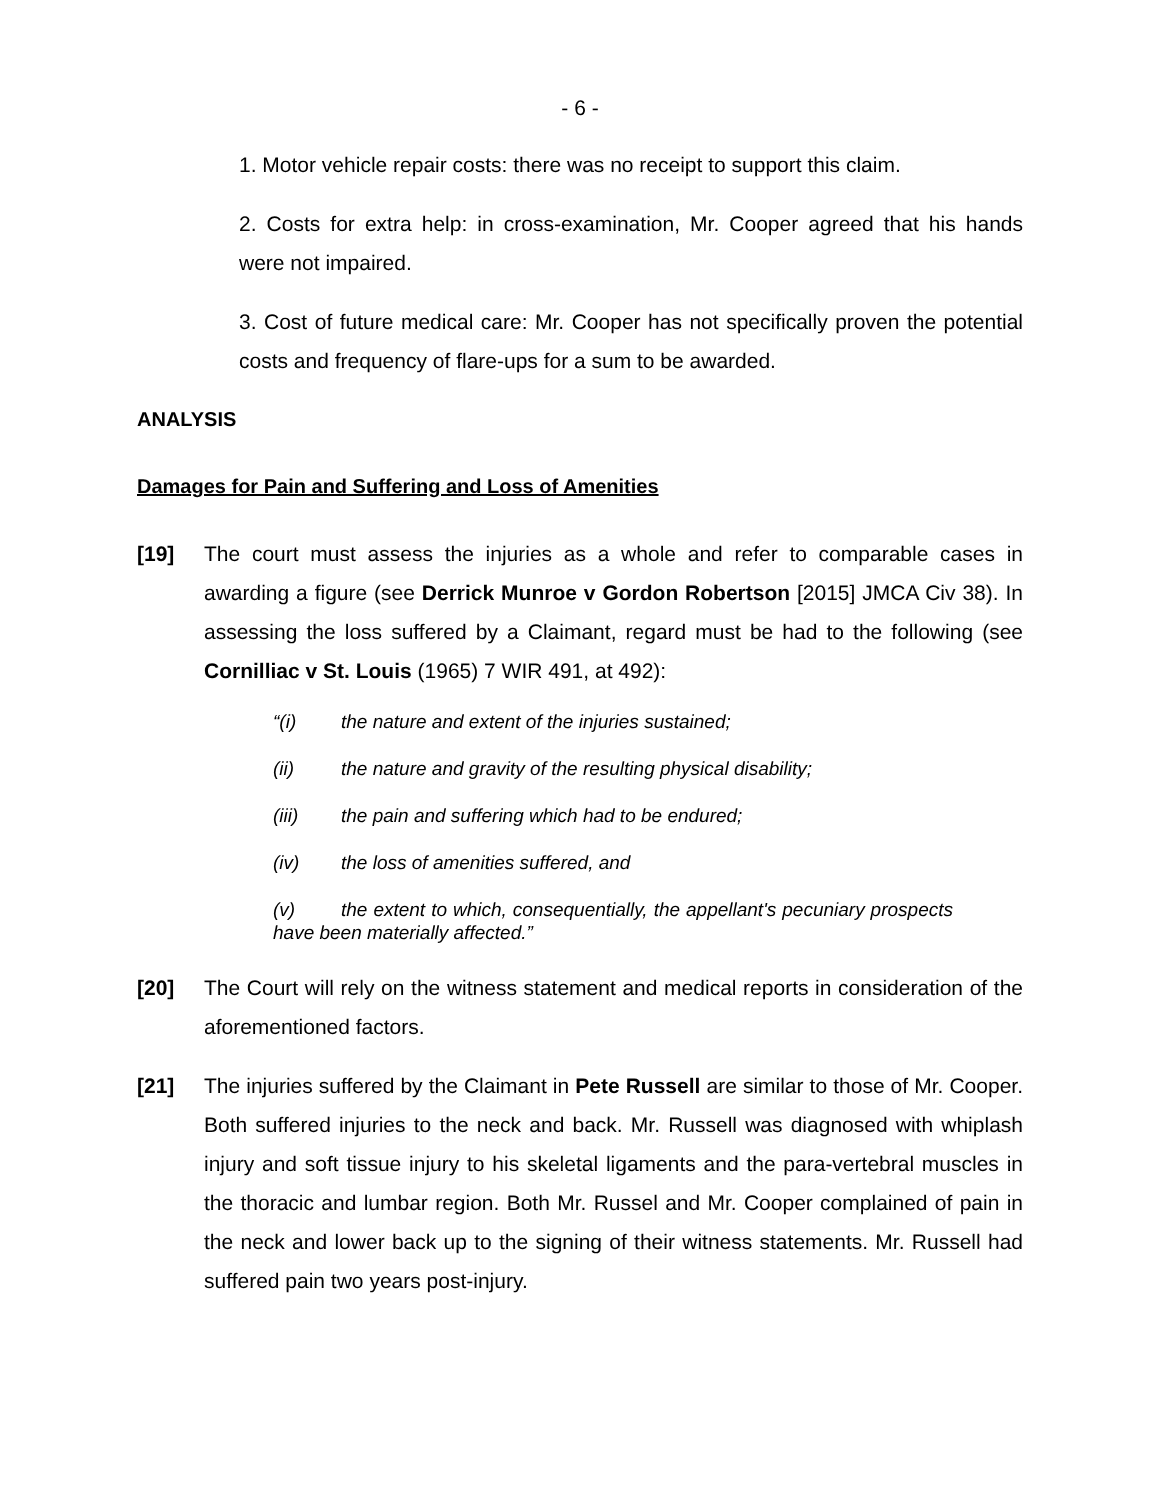- 6 -
1. Motor vehicle repair costs: there was no receipt to support this claim.
2. Costs for extra help: in cross-examination, Mr. Cooper agreed that his hands were not impaired.
3. Cost of future medical care: Mr. Cooper has not specifically proven the potential costs and frequency of flare-ups for a sum to be awarded.
ANALYSIS
Damages for Pain and Suffering and Loss of Amenities
[19] The court must assess the injuries as a whole and refer to comparable cases in awarding a figure (see Derrick Munroe v Gordon Robertson [2015] JMCA Civ 38). In assessing the loss suffered by a Claimant, regard must be had to the following (see Cornilliac v St. Louis (1965) 7 WIR 491, at 492):
“(i) the nature and extent of the injuries sustained;
(ii) the nature and gravity of the resulting physical disability;
(iii) the pain and suffering which had to be endured;
(iv) the loss of amenities suffered, and
(v) the extent to which, consequentially, the appellant's pecuniary prospects have been materially affected.”
[20] The Court will rely on the witness statement and medical reports in consideration of the aforementioned factors.
[21] The injuries suffered by the Claimant in Pete Russell are similar to those of Mr. Cooper. Both suffered injuries to the neck and back. Mr. Russell was diagnosed with whiplash injury and soft tissue injury to his skeletal ligaments and the para-vertebral muscles in the thoracic and lumbar region. Both Mr. Russel and Mr. Cooper complained of pain in the neck and lower back up to the signing of their witness statements. Mr. Russell had suffered pain two years post-injury.